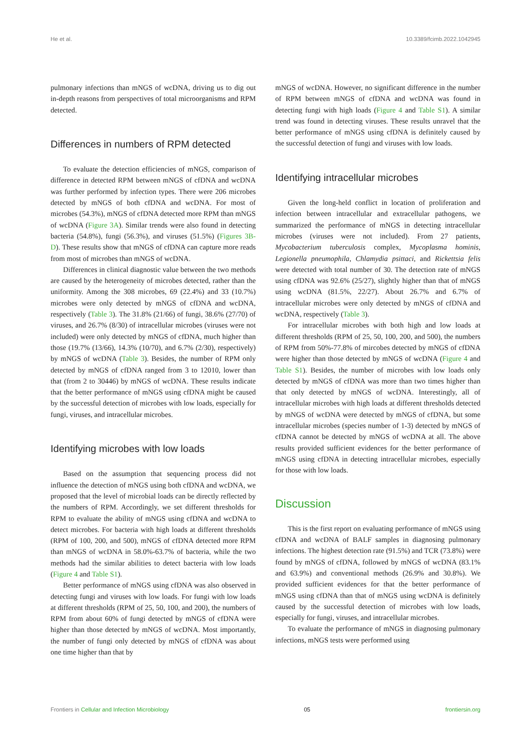He et al. 10.3389/fcimb.2022.1042945
pulmonary infections than mNGS of wcDNA, driving us to dig out in-depth reasons from perspectives of total microorganisms and RPM detected.
Differences in numbers of RPM detected
To evaluate the detection efficiencies of mNGS, comparison of difference in detected RPM between mNGS of cfDNA and wcDNA was further performed by infection types. There were 206 microbes detected by mNGS of both cfDNA and wcDNA. For most of microbes (54.3%), mNGS of cfDNA detected more RPM than mNGS of wcDNA (Figure 3A). Similar trends were also found in detecting bacteria (54.8%), fungi (56.3%), and viruses (51.5%) (Figures 3B-D). These results show that mNGS of cfDNA can capture more reads from most of microbes than mNGS of wcDNA.
Differences in clinical diagnostic value between the two methods are caused by the heterogeneity of microbes detected, rather than the uniformity. Among the 308 microbes, 69 (22.4%) and 33 (10.7%) microbes were only detected by mNGS of cfDNA and wcDNA, respectively (Table 3). The 31.8% (21/66) of fungi, 38.6% (27/70) of viruses, and 26.7% (8/30) of intracellular microbes (viruses were not included) were only detected by mNGS of cfDNA, much higher than those (19.7% (13/66), 14.3% (10/70), and 6.7% (2/30), respectively) by mNGS of wcDNA (Table 3). Besides, the number of RPM only detected by mNGS of cfDNA ranged from 3 to 12010, lower than that (from 2 to 30446) by mNGS of wcDNA. These results indicate that the better performance of mNGS using cfDNA might be caused by the successful detection of microbes with low loads, especially for fungi, viruses, and intracellular microbes.
Identifying microbes with low loads
Based on the assumption that sequencing process did not influence the detection of mNGS using both cfDNA and wcDNA, we proposed that the level of microbial loads can be directly reflected by the numbers of RPM. Accordingly, we set different thresholds for RPM to evaluate the ability of mNGS using cfDNA and wcDNA to detect microbes. For bacteria with high loads at different thresholds (RPM of 100, 200, and 500), mNGS of cfDNA detected more RPM than mNGS of wcDNA in 58.0%-63.7% of bacteria, while the two methods had the similar abilities to detect bacteria with low loads (Figure 4 and Table S1).
Better performance of mNGS using cfDNA was also observed in detecting fungi and viruses with low loads. For fungi with low loads at different thresholds (RPM of 25, 50, 100, and 200), the numbers of RPM from about 60% of fungi detected by mNGS of cfDNA were higher than those detected by mNGS of wcDNA. Most importantly, the number of fungi only detected by mNGS of cfDNA was about one time higher than that by
mNGS of wcDNA. However, no significant difference in the number of RPM between mNGS of cfDNA and wcDNA was found in detecting fungi with high loads (Figure 4 and Table S1). A similar trend was found in detecting viruses. These results unravel that the better performance of mNGS using cfDNA is definitely caused by the successful detection of fungi and viruses with low loads.
Identifying intracellular microbes
Given the long-held conflict in location of proliferation and infection between intracellular and extracellular pathogens, we summarized the performance of mNGS in detecting intracellular microbes (viruses were not included). From 27 patients, Mycobacterium tuberculosis complex, Mycoplasma hominis, Legionella pneumophila, Chlamydia psittaci, and Rickettsia felis were detected with total number of 30. The detection rate of mNGS using cfDNA was 92.6% (25/27), slightly higher than that of mNGS using wcDNA (81.5%, 22/27). About 26.7% and 6.7% of intracellular microbes were only detected by mNGS of cfDNA and wcDNA, respectively (Table 3).
For intracellular microbes with both high and low loads at different thresholds (RPM of 25, 50, 100, 200, and 500), the numbers of RPM from 50%-77.8% of mircobes detected by mNGS of cfDNA were higher than those detected by mNGS of wcDNA (Figure 4 and Table S1). Besides, the number of microbes with low loads only detected by mNGS of cfDNA was more than two times higher than that only detected by mNGS of wcDNA. Interestingly, all of intracellular microbes with high loads at different thresholds detected by mNGS of wcDNA were detected by mNGS of cfDNA, but some intracellular microbes (species number of 1-3) detected by mNGS of cfDNA cannot be detected by mNGS of wcDNA at all. The above results provided sufficient evidences for the better performance of mNGS using cfDNA in detecting intracellular microbes, especially for those with low loads.
Discussion
This is the first report on evaluating performance of mNGS using cfDNA and wcDNA of BALF samples in diagnosing pulmonary infections. The highest detection rate (91.5%) and TCR (73.8%) were found by mNGS of cfDNA, followed by mNGS of wcDNA (83.1% and 63.9%) and conventional methods (26.9% and 30.8%). We provided sufficient evidences for that the better performance of mNGS using cfDNA than that of mNGS using wcDNA is definitely caused by the successful detection of microbes with low loads, especially for fungi, viruses, and intracellular microbes.
To evaluate the performance of mNGS in diagnosing pulmonary infections, mNGS tests were performed using
Frontiers in Cellular and Infection Microbiology 05 frontiersin.org